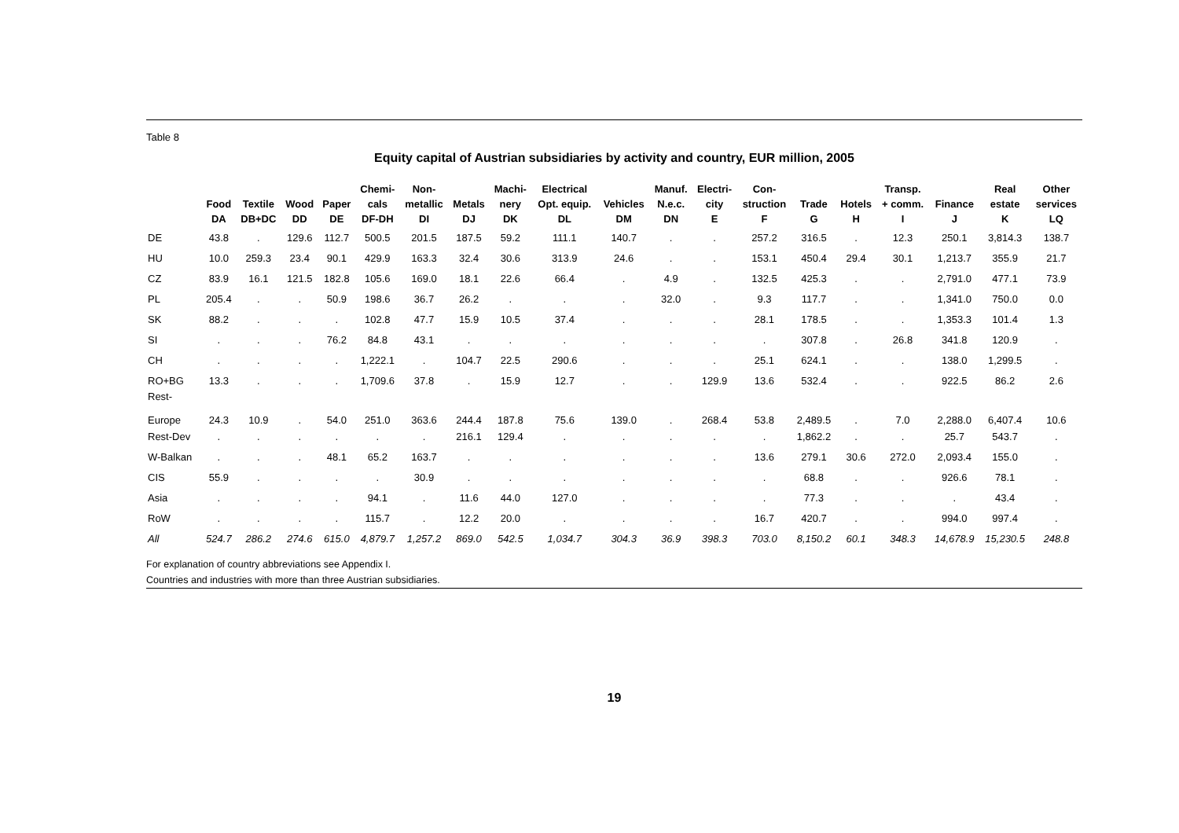Table 8
Equity capital of Austrian subsidiaries by activity and country, EUR million, 2005
| | Food DA | Textile DB+DC | Wood DD | Paper DE | Chemi- cals DF-DH | Non- metallic DI | Metals DJ | Machi- nery DK | Electrical Opt. equip. DL | Vehicles DM | Manuf. N.e.c. DN | Electri- city E | Con- struction F | Trade G | Hotels H | Transp. + comm. I | Finance J | Real estate K | Other services LQ |
| --- | --- | --- | --- | --- | --- | --- | --- | --- | --- | --- | --- | --- | --- | --- | --- | --- | --- | --- | --- |
| DE | 43.8 | . | 129.6 | 112.7 | 500.5 | 201.5 | 187.5 | 59.2 | 111.1 | 140.7 | . | . | 257.2 | 316.5 | . | 12.3 | 250.1 | 3,814.3 | 138.7 |
| HU | 10.0 | 259.3 | 23.4 | 90.1 | 429.9 | 163.3 | 32.4 | 30.6 | 313.9 | 24.6 | . | . | 153.1 | 450.4 | 29.4 | 30.1 | 1,213.7 | 355.9 | 21.7 |
| CZ | 83.9 | 16.1 | 121.5 | 182.8 | 105.6 | 169.0 | 18.1 | 22.6 | 66.4 | . | 4.9 | . | 132.5 | 425.3 | . | . | 2,791.0 | 477.1 | 73.9 |
| PL | 205.4 | . | . | 50.9 | 198.6 | 36.7 | 26.2 | . | . | . | 32.0 | . | 9.3 | 117.7 | . | . | 1,341.0 | 750.0 | 0.0 |
| SK | 88.2 | . | . | . | 102.8 | 47.7 | 15.9 | 10.5 | 37.4 | . | . | . | 28.1 | 178.5 | . | . | 1,353.3 | 101.4 | 1.3 |
| SI | . | . | . | 76.2 | 84.8 | 43.1 | . | . | . | . | . | . | . | 307.8 | . | 26.8 | 341.8 | 120.9 | . |
| CH | . | . | . | . | 1,222.1 | . | 104.7 | 22.5 | 290.6 | . | . | . | 25.1 | 624.1 | . | . | 138.0 | 1,299.5 | . |
| RO+BG | 13.3 | . | . | . | 1,709.6 | 37.8 | . | 15.9 | 12.7 | . | . | 129.9 | 13.6 | 532.4 | . | . | 922.5 | 86.2 | 2.6 |
| Rest- Europe | 24.3 | 10.9 | . | 54.0 | 251.0 | 363.6 | 244.4 | 187.8 | 75.6 | 139.0 | . | 268.4 | 53.8 | 2,489.5 | . | 7.0 | 2,288.0 | 6,407.4 | 10.6 |
| Rest-Dev | . | . | . | . | . | . | 216.1 | 129.4 | . | . | . | . | . | 1,862.2 | . | . | 25.7 | 543.7 | . |
| W-Balkan | . | . | . | 48.1 | 65.2 | 163.7 | . | . | . | . | . | . | 13.6 | 279.1 | 30.6 | 272.0 | 2,093.4 | 155.0 | . |
| CIS | 55.9 | . | . | . | . | 30.9 | . | . | . | . | . | . | . | 68.8 | . | . | 926.6 | 78.1 | . |
| Asia | . | . | . | . | 94.1 | . | 11.6 | 44.0 | 127.0 | . | . | . | . | 77.3 | . | . | . | 43.4 | . |
| RoW | . | . | . | . | 115.7 | . | 12.2 | 20.0 | . | . | . | . | 16.7 | 420.7 | . | . | 994.0 | 997.4 | . |
| All | 524.7 | 286.2 | 274.6 | 615.0 | 4,879.7 | 1,257.2 | 869.0 | 542.5 | 1,034.7 | 304.3 | 36.9 | 398.3 | 703.0 | 8,150.2 | 60.1 | 348.3 | 14,678.9 | 15,230.5 | 248.8 |
For explanation of country abbreviations see Appendix I.
Countries and industries with more than three Austrian subsidiaries.
19